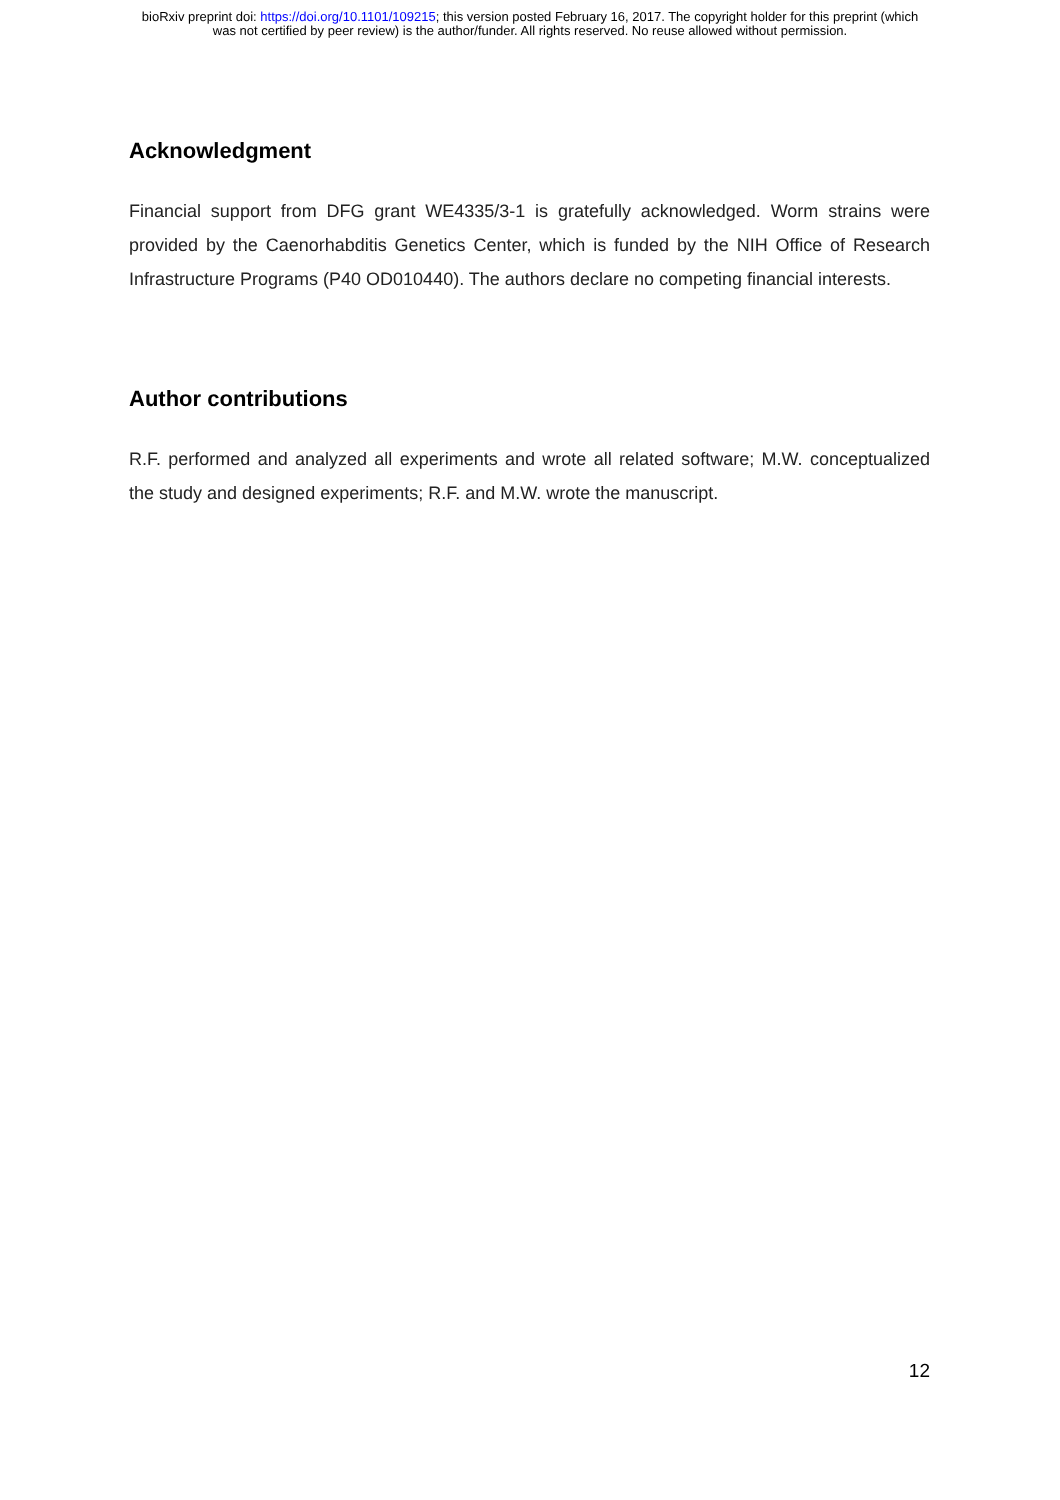bioRxiv preprint doi: https://doi.org/10.1101/109215; this version posted February 16, 2017. The copyright holder for this preprint (which
was not certified by peer review) is the author/funder. All rights reserved. No reuse allowed without permission.
Acknowledgment
Financial support from DFG grant WE4335/3-1 is gratefully acknowledged. Worm strains were provided by the Caenorhabditis Genetics Center, which is funded by the NIH Office of Research Infrastructure Programs (P40 OD010440). The authors declare no competing financial interests.
Author contributions
R.F. performed and analyzed all experiments and wrote all related software; M.W. conceptualized the study and designed experiments; R.F. and M.W. wrote the manuscript.
12